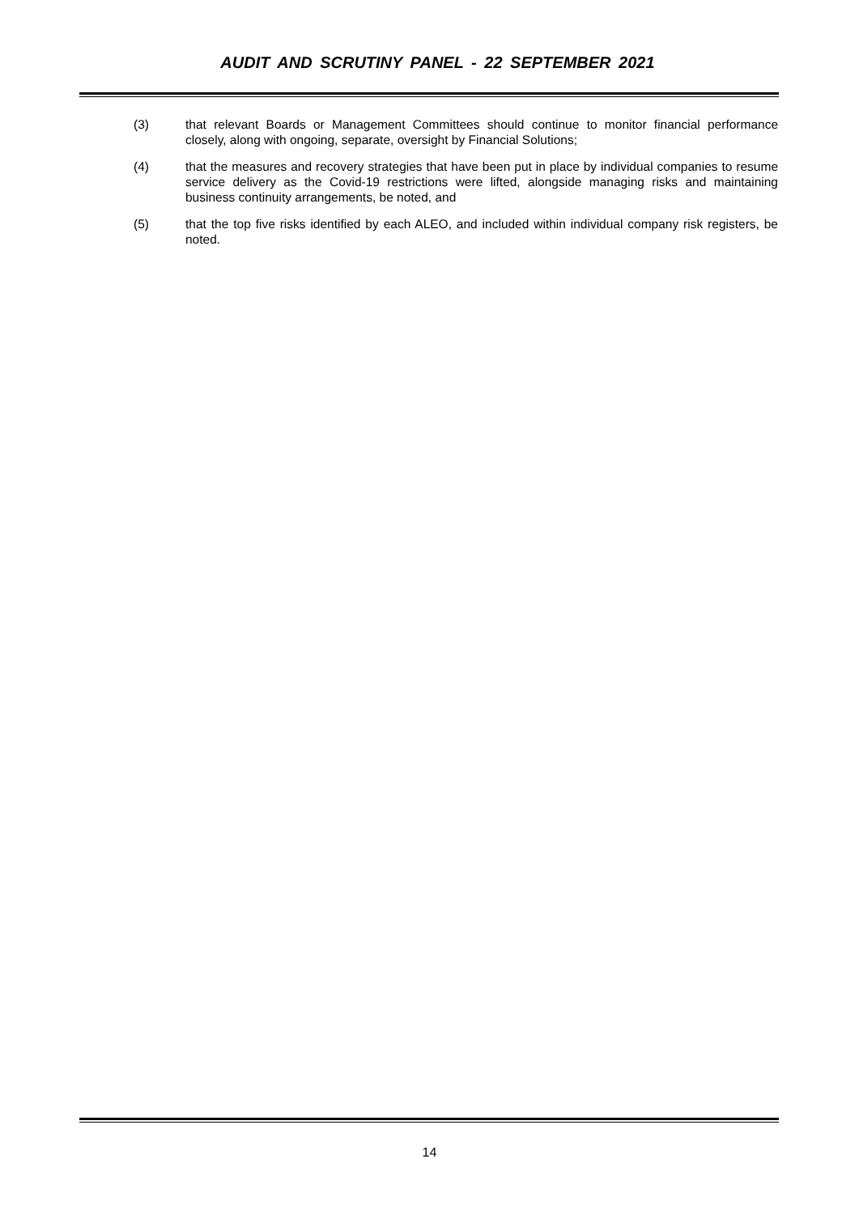AUDIT AND SCRUTINY PANEL - 22 SEPTEMBER 2021
(3) that relevant Boards or Management Committees should continue to monitor financial performance closely, along with ongoing, separate, oversight by Financial Solutions;
(4) that the measures and recovery strategies that have been put in place by individual companies to resume service delivery as the Covid-19 restrictions were lifted, alongside managing risks and maintaining business continuity arrangements, be noted, and
(5) that the top five risks identified by each ALEO, and included within individual company risk registers, be noted.
14